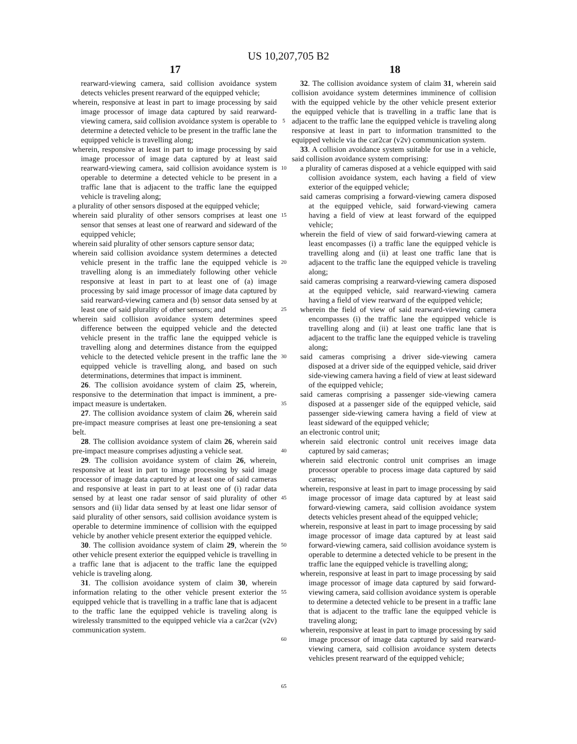US 10,207,705 B2
17 18
rearward-viewing camera, said collision avoidance system detects vehicles present rearward of the equipped vehicle;
wherein, responsive at least in part to image processing by said image processor of image data captured by said rearward-viewing camera, said collision avoidance system is operable to determine a detected vehicle to be present in the traffic lane the equipped vehicle is travelling along;
wherein, responsive at least in part to image processing by said image processor of image data captured by at least said rearward-viewing camera, said collision avoidance system is operable to determine a detected vehicle to be present in a traffic lane that is adjacent to the traffic lane the equipped vehicle is traveling along;
a plurality of other sensors disposed at the equipped vehicle;
wherein said plurality of other sensors comprises at least one sensor that senses at least one of rearward and sideward of the equipped vehicle;
wherein said plurality of other sensors capture sensor data;
wherein said collision avoidance system determines a detected vehicle present in the traffic lane the equipped vehicle is travelling along is an immediately following other vehicle responsive at least in part to at least one of (a) image processing by said image processor of image data captured by said rearward-viewing camera and (b) sensor data sensed by at least one of said plurality of other sensors; and
wherein said collision avoidance system determines speed difference between the equipped vehicle and the detected vehicle present in the traffic lane the equipped vehicle is travelling along and determines distance from the equipped vehicle to the detected vehicle present in the traffic lane the equipped vehicle is travelling along, and based on such determinations, determines that impact is imminent.
26. The collision avoidance system of claim 25, wherein, responsive to the determination that impact is imminent, a pre-impact measure is undertaken.
27. The collision avoidance system of claim 26, wherein said pre-impact measure comprises at least one pre-tensioning a seat belt.
28. The collision avoidance system of claim 26, wherein said pre-impact measure comprises adjusting a vehicle seat.
29. The collision avoidance system of claim 26, wherein, responsive at least in part to image processing by said image processor of image data captured by at least one of said cameras and responsive at least in part to at least one of (i) radar data sensed by at least one radar sensor of said plurality of other sensors and (ii) lidar data sensed by at least one lidar sensor of said plurality of other sensors, said collision avoidance system is operable to determine imminence of collision with the equipped vehicle by another vehicle present exterior the equipped vehicle.
30. The collision avoidance system of claim 29, wherein the other vehicle present exterior the equipped vehicle is travelling in a traffic lane that is adjacent to the traffic lane the equipped vehicle is traveling along.
31. The collision avoidance system of claim 30, wherein information relating to the other vehicle present exterior the equipped vehicle that is travelling in a traffic lane that is adjacent to the traffic lane the equipped vehicle is traveling along is wirelessly transmitted to the equipped vehicle via a car2car (v2v) communication system.
5
10
15
20
25
30
35
40
45
50
55
60
65
32. The collision avoidance system of claim 31, wherein said collision avoidance system determines imminence of collision with the equipped vehicle by the other vehicle present exterior the equipped vehicle that is travelling in a traffic lane that is adjacent to the traffic lane the equipped vehicle is traveling along responsive at least in part to information transmitted to the equipped vehicle via the car2car (v2v) communication system.
33. A collision avoidance system suitable for use in a vehicle, said collision avoidance system comprising:
a plurality of cameras disposed at a vehicle equipped with said collision avoidance system, each having a field of view exterior of the equipped vehicle;
said cameras comprising a forward-viewing camera disposed at the equipped vehicle, said forward-viewing camera having a field of view at least forward of the equipped vehicle;
wherein the field of view of said forward-viewing camera at least encompasses (i) a traffic lane the equipped vehicle is travelling along and (ii) at least one traffic lane that is adjacent to the traffic lane the equipped vehicle is traveling along;
said cameras comprising a rearward-viewing camera disposed at the equipped vehicle, said rearward-viewing camera having a field of view rearward of the equipped vehicle;
wherein the field of view of said rearward-viewing camera encompasses (i) the traffic lane the equipped vehicle is travelling along and (ii) at least one traffic lane that is adjacent to the traffic lane the equipped vehicle is traveling along;
said cameras comprising a driver side-viewing camera disposed at a driver side of the equipped vehicle, said driver side-viewing camera having a field of view at least sideward of the equipped vehicle;
said cameras comprising a passenger side-viewing camera disposed at a passenger side of the equipped vehicle, said passenger side-viewing camera having a field of view at least sideward of the equipped vehicle;
an electronic control unit;
wherein said electronic control unit receives image data captured by said cameras;
wherein said electronic control unit comprises an image processor operable to process image data captured by said cameras;
wherein, responsive at least in part to image processing by said image processor of image data captured by at least said forward-viewing camera, said collision avoidance system detects vehicles present ahead of the equipped vehicle;
wherein, responsive at least in part to image processing by said image processor of image data captured by at least said forward-viewing camera, said collision avoidance system is operable to determine a detected vehicle to be present in the traffic lane the equipped vehicle is travelling along;
wherein, responsive at least in part to image processing by said image processor of image data captured by said forward-viewing camera, said collision avoidance system is operable to determine a detected vehicle to be present in a traffic lane that is adjacent to the traffic lane the equipped vehicle is traveling along;
wherein, responsive at least in part to image processing by said image processor of image data captured by said rearward-viewing camera, said collision avoidance system detects vehicles present rearward of the equipped vehicle;